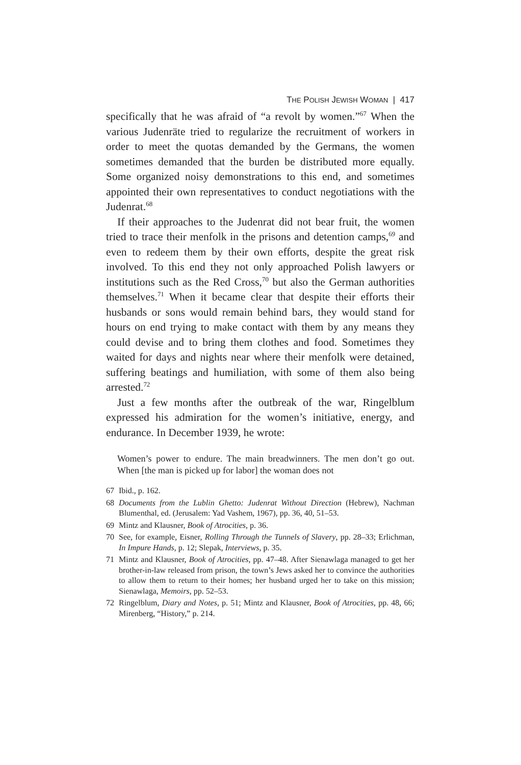THE POLISH JEWISH WOMAN | 417
specifically that he was afraid of “a revolt by women.”<sup>67</sup> When the various Judenräte tried to regularize the recruitment of workers in order to meet the quotas demanded by the Germans, the women sometimes demanded that the burden be distributed more equally. Some organized noisy demonstrations to this end, and sometimes appointed their own representatives to conduct negotiations with the Judenrat.<sup>68</sup>
If their approaches to the Judenrat did not bear fruit, the women tried to trace their menfolk in the prisons and detention camps,<sup>69</sup> and even to redeem them by their own efforts, despite the great risk involved. To this end they not only approached Polish lawyers or institutions such as the Red Cross,<sup>70</sup> but also the German authorities themselves.<sup>71</sup> When it became clear that despite their efforts their husbands or sons would remain behind bars, they would stand for hours on end trying to make contact with them by any means they could devise and to bring them clothes and food. Sometimes they waited for days and nights near where their menfolk were detained, suffering beatings and humiliation, with some of them also being arrested.<sup>72</sup>
Just a few months after the outbreak of the war, Ringelblum expressed his admiration for the women’s initiative, energy, and endurance. In December 1939, he wrote:
Women’s power to endure. The main breadwinners. The men don’t go out. When [the man is picked up for labor] the woman does not
67 Ibid., p. 162.
68 Documents from the Lublin Ghetto: Judenrat Without Direction (Hebrew), Nachman Blumenthal, ed. (Jerusalem: Yad Vashem, 1967), pp. 36, 40, 51–53.
69 Mintz and Klausner, Book of Atrocities, p. 36.
70 See, for example, Eisner, Rolling Through the Tunnels of Slavery, pp. 28–33; Erlichman, In Impure Hands, p. 12; Slepak, Interviews, p. 35.
71 Mintz and Klausner, Book of Atrocities, pp. 47–48. After Sienawlaga managed to get her brother-in-law released from prison, the town’s Jews asked her to convince the authorities to allow them to return to their homes; her husband urged her to take on this mission; Sienawlaga, Memoirs, pp. 52–53.
72 Ringelblum, Diary and Notes, p. 51; Mintz and Klausner, Book of Atrocities, pp. 48, 66; Mirenberg, “History,” p. 214.